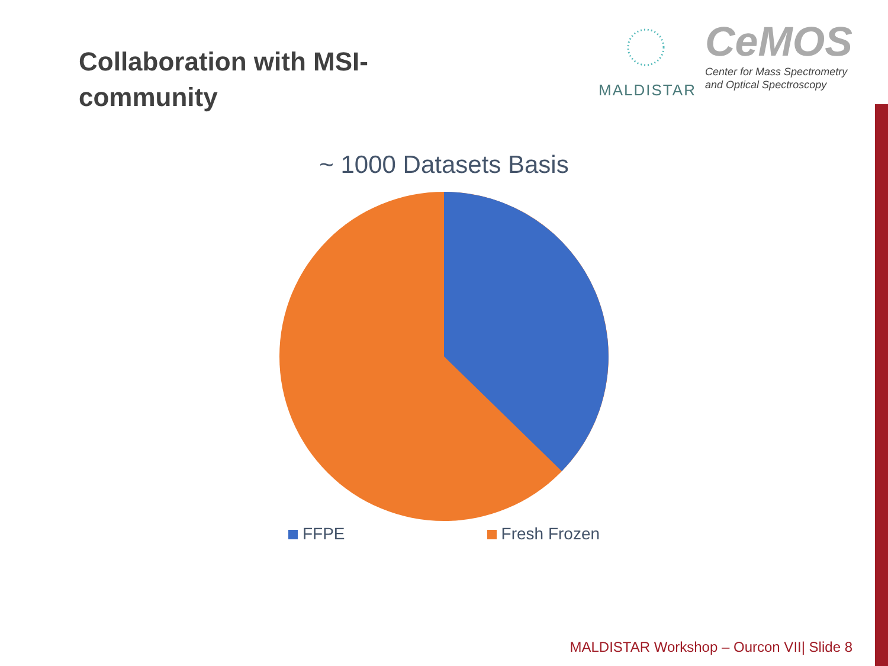Collaboration with MSI-community
MALDISTAR
CeMOS
Center for Mass Spectrometry
and Optical Spectroscopy
~ 1000 Datasets Basis
FFPE Fresh Frozen
MALDISTAR Workshop – Ourcon VII| Slide 8